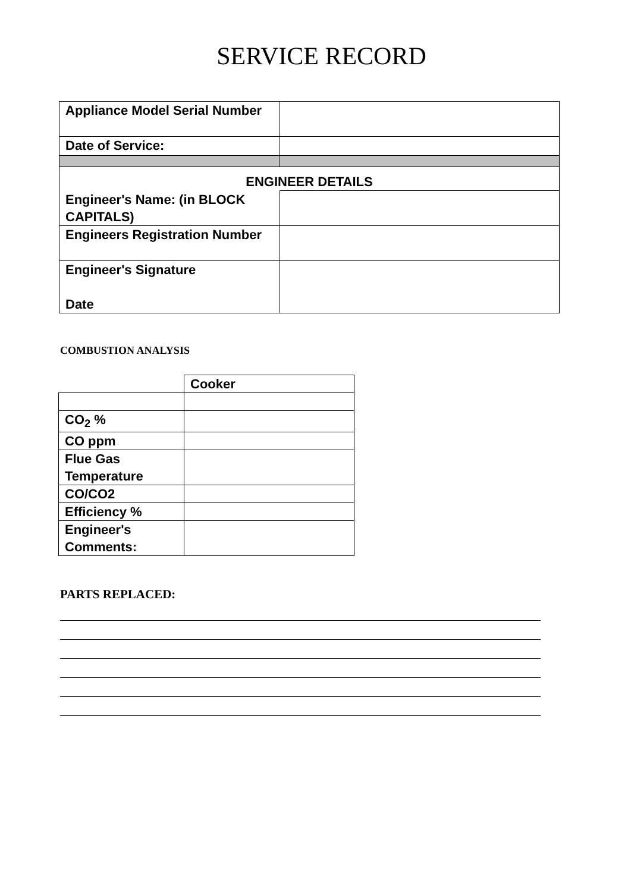SERVICE RECORD
| Appliance Model Serial Number | |
| Date of Service: | |
| ENGINEER DETAILS | |
| Engineer's Name: (in BLOCK CAPITALS) | |
| Engineers Registration Number | |
| Engineer's Signature Date | |
COMBUSTION ANALYSIS
| | Cooker |
| CO<sub>2</sub> % | |
| CO ppm | |
| Flue Gas Temperature | |
| CO/CO2 | |
| Efficiency % | |
| Engineer's Comments: | |
PARTS REPLACED: